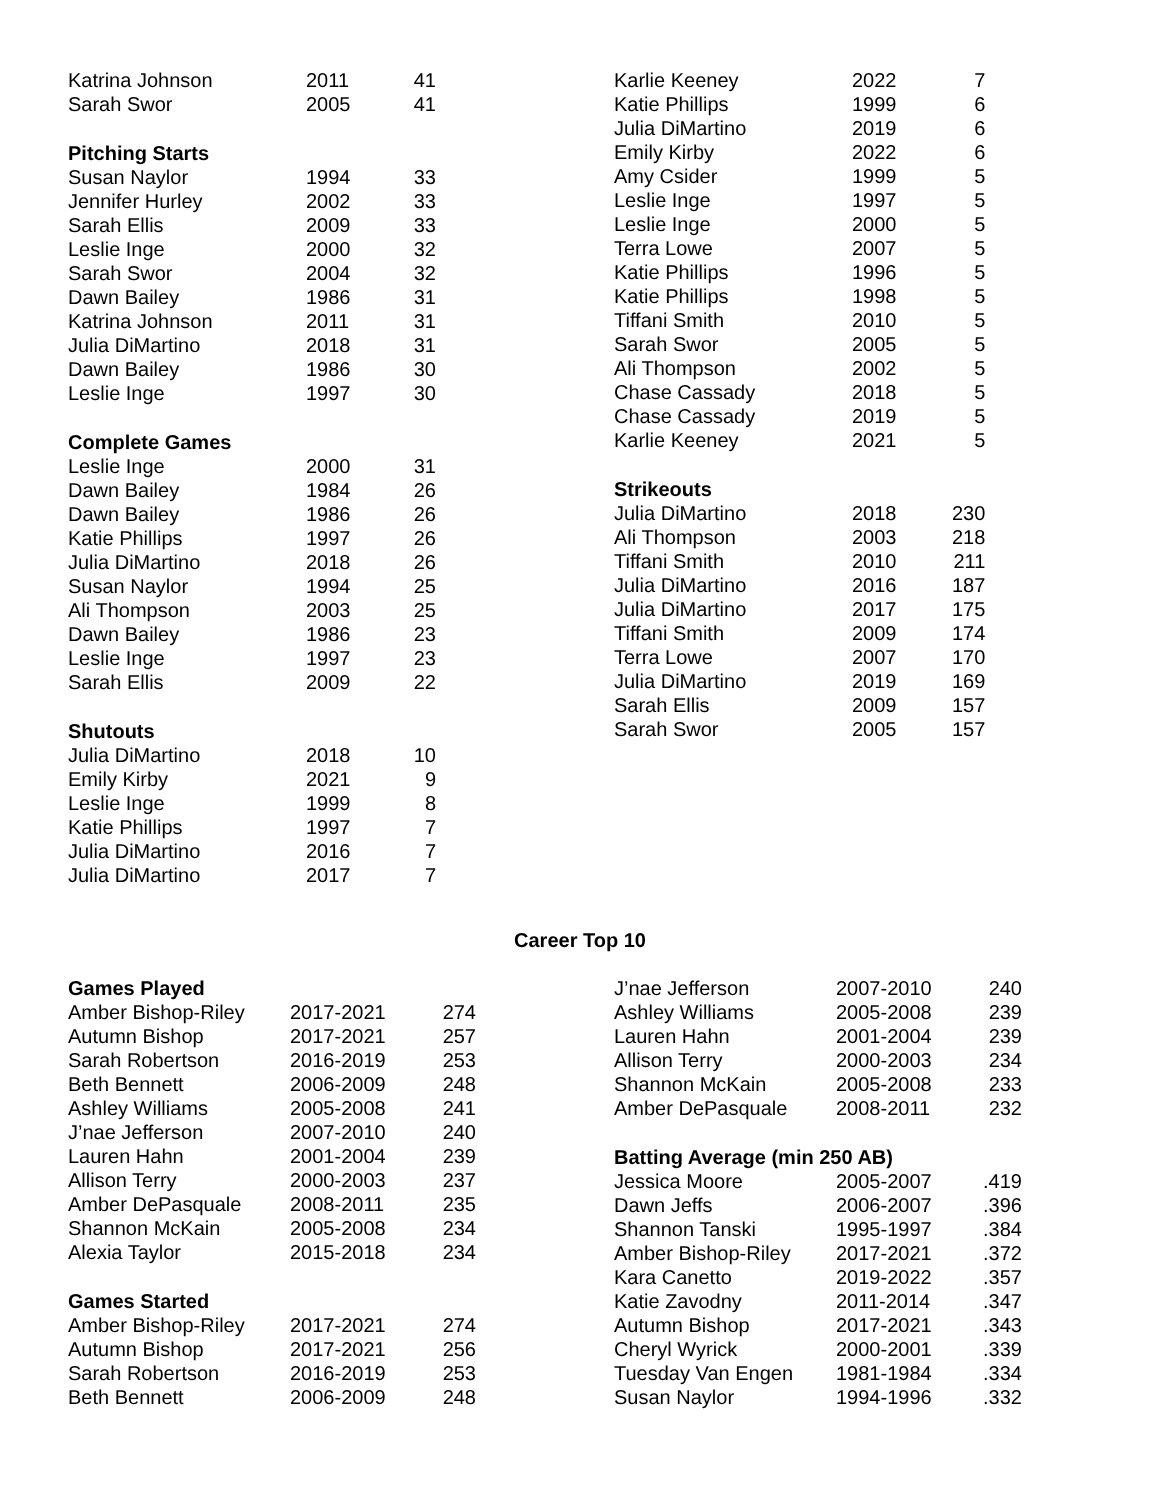| Katrina Johnson | 2011 | 41 |
| Sarah Swor | 2005 | 41 |
| Pitching Starts | | |
| Susan Naylor | 1994 | 33 |
| Jennifer Hurley | 2002 | 33 |
| Sarah Ellis | 2009 | 33 |
| Leslie Inge | 2000 | 32 |
| Sarah Swor | 2004 | 32 |
| Dawn Bailey | 1986 | 31 |
| Katrina Johnson | 2011 | 31 |
| Julia DiMartino | 2018 | 31 |
| Dawn Bailey | 1986 | 30 |
| Leslie Inge | 1997 | 30 |
| Complete Games | | |
| Leslie Inge | 2000 | 31 |
| Dawn Bailey | 1984 | 26 |
| Dawn Bailey | 1986 | 26 |
| Katie Phillips | 1997 | 26 |
| Julia DiMartino | 2018 | 26 |
| Susan Naylor | 1994 | 25 |
| Ali Thompson | 2003 | 25 |
| Dawn Bailey | 1986 | 23 |
| Leslie Inge | 1997 | 23 |
| Sarah Ellis | 2009 | 22 |
| Shutouts | | |
| Julia DiMartino | 2018 | 10 |
| Emily Kirby | 2021 | 9 |
| Leslie Inge | 1999 | 8 |
| Katie Phillips | 1997 | 7 |
| Julia DiMartino | 2016 | 7 |
| Julia DiMartino | 2017 | 7 |
| Karlie Keeney | 2022 | 7 |
| Katie Phillips | 1999 | 6 |
| Julia DiMartino | 2019 | 6 |
| Emily Kirby | 2022 | 6 |
| Amy Csider | 1999 | 5 |
| Leslie Inge | 1997 | 5 |
| Leslie Inge | 2000 | 5 |
| Terra Lowe | 2007 | 5 |
| Katie Phillips | 1996 | 5 |
| Katie Phillips | 1998 | 5 |
| Tiffani Smith | 2010 | 5 |
| Sarah Swor | 2005 | 5 |
| Ali Thompson | 2002 | 5 |
| Chase Cassady | 2018 | 5 |
| Chase Cassady | 2019 | 5 |
| Karlie Keeney | 2021 | 5 |
| Strikeouts | | |
| Julia DiMartino | 2018 | 230 |
| Ali Thompson | 2003 | 218 |
| Tiffani Smith | 2010 | 211 |
| Julia DiMartino | 2016 | 187 |
| Julia DiMartino | 2017 | 175 |
| Tiffani Smith | 2009 | 174 |
| Terra Lowe | 2007 | 170 |
| Julia DiMartino | 2019 | 169 |
| Sarah Ellis | 2009 | 157 |
| Sarah Swor | 2005 | 157 |
Career Top 10
| Games Played | | |
| Amber Bishop-Riley | 2017-2021 | 274 |
| Autumn Bishop | 2017-2021 | 257 |
| Sarah Robertson | 2016-2019 | 253 |
| Beth Bennett | 2006-2009 | 248 |
| Ashley Williams | 2005-2008 | 241 |
| J’nae Jefferson | 2007-2010 | 240 |
| Lauren Hahn | 2001-2004 | 239 |
| Allison Terry | 2000-2003 | 237 |
| Amber DePasquale | 2008-2011 | 235 |
| Shannon McKain | 2005-2008 | 234 |
| Alexia Taylor | 2015-2018 | 234 |
| Games Started | | |
| Amber Bishop-Riley | 2017-2021 | 274 |
| Autumn Bishop | 2017-2021 | 256 |
| Sarah Robertson | 2016-2019 | 253 |
| Beth Bennett | 2006-2009 | 248 |
| J’nae Jefferson | 2007-2010 | 240 |
| Ashley Williams | 2005-2008 | 239 |
| Lauren Hahn | 2001-2004 | 239 |
| Allison Terry | 2000-2003 | 234 |
| Shannon McKain | 2005-2008 | 233 |
| Amber DePasquale | 2008-2011 | 232 |
| Batting Average (min 250 AB) | | |
| Jessica Moore | 2005-2007 | .419 |
| Dawn Jeffs | 2006-2007 | .396 |
| Shannon Tanski | 1995-1997 | .384 |
| Amber Bishop-Riley | 2017-2021 | .372 |
| Kara Canetto | 2019-2022 | .357 |
| Katie Zavodny | 2011-2014 | .347 |
| Autumn Bishop | 2017-2021 | .343 |
| Cheryl Wyrick | 2000-2001 | .339 |
| Tuesday Van Engen | 1981-1984 | .334 |
| Susan Naylor | 1994-1996 | .332 |